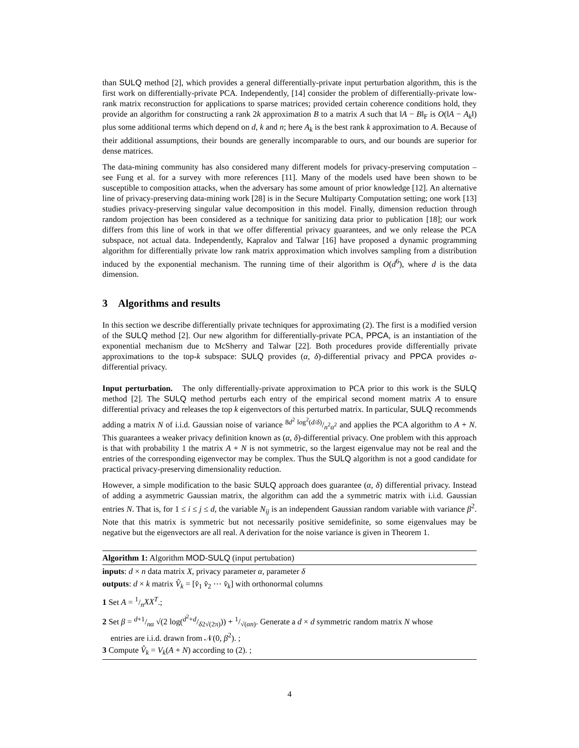than SULQ method [2], which provides a general differentially-private input perturbation algorithm, this is the first work on differentially-private PCA. Independently, [14] consider the problem of differentially-private low-rank matrix reconstruction for applications to sparse matrices; provided certain coherence conditions hold, they provide an algorithm for constructing a rank 2k approximation B to a matrix A such that ‖A − B‖<sub>F</sub> is O(‖A − A<sub>k</sub>‖) plus some additional terms which depend on d, k and n; here A<sub>k</sub> is the best rank k approximation to A. Because of their additional assumptions, their bounds are generally incomparable to ours, and our bounds are superior for dense matrices.
The data-mining community has also considered many different models for privacy-preserving computation – see Fung et al. for a survey with more references [11]. Many of the models used have been shown to be susceptible to composition attacks, when the adversary has some amount of prior knowledge [12]. An alternative line of privacy-preserving data-mining work [28] is in the Secure Multiparty Computation setting; one work [13] studies privacy-preserving singular value decomposition in this model. Finally, dimension reduction through random projection has been considered as a technique for sanitizing data prior to publication [18]; our work differs from this line of work in that we offer differential privacy guarantees, and we only release the PCA subspace, not actual data. Independently, Kapralov and Talwar [16] have proposed a dynamic programming algorithm for differentially private low rank matrix approximation which involves sampling from a distribution induced by the exponential mechanism. The running time of their algorithm is O(d<sup>6</sup>), where d is the data dimension.
3 Algorithms and results
In this section we describe differentially private techniques for approximating (2). The first is a modified version of the SULQ method [2]. Our new algorithm for differentially-private PCA, PPCA, is an instantiation of the exponential mechanism due to McSherry and Talwar [22]. Both procedures provide differentially private approximations to the top-k subspace: SULQ provides (α, δ)-differential privacy and PPCA provides α-differential privacy.
Input perturbation. The only differentially-private approximation to PCA prior to this work is the SULQ method [2]. The SULQ method perturbs each entry of the empirical second moment matrix A to ensure differential privacy and releases the top k eigenvectors of this perturbed matrix. In particular, SULQ recommends adding a matrix N of i.i.d. Gaussian noise of variance 8d<sup>2</sup> log<sup>2</sup>(d/δ)/n<sup>2</sup>α<sup>2</sup> and applies the PCA algorithm to A + N. This guarantees a weaker privacy definition known as (α, δ)-differential privacy. One problem with this approach is that with probability 1 the matrix A + N is not symmetric, so the largest eigenvalue may not be real and the entries of the corresponding eigenvector may be complex. Thus the SULQ algorithm is not a good candidate for practical privacy-preserving dimensionality reduction.
However, a simple modification to the basic SULQ approach does guarantee (α, δ) differential privacy. Instead of adding a asymmetric Gaussian matrix, the algorithm can add the a symmetric matrix with i.i.d. Gaussian entries N. That is, for 1 ≤ i ≤ j ≤ d, the variable N<sub>ij</sub> is an independent Gaussian random variable with variance β<sup>2</sup>. Note that this matrix is symmetric but not necessarily positive semidefinite, so some eigenvalues may be negative but the eigenvectors are all real. A derivation for the noise variance is given in Theorem 1.
Algorithm 1: Algorithm MOD-SULQ (input pertubation)
inputs: d × n data matrix X, privacy parameter α, parameter δ
outputs: d × k matrix V̂<sub>k</sub> = [v̂<sub>1</sub> v̂<sub>2</sub> ⋯ v̂<sub>k</sub>] with orthonormal columns
1 Set A = 1/nXX<sup>T</sup>.;
2 Set β = d+1/nα √(2 log(d<sup>2</sup>+d/δ2√(2π))) + 1/√(αn). Generate a d × d symmetric random matrix N whose
entries are i.i.d. drawn from 𝒩(0, β<sup>2</sup>). ;
3 Compute V̂<sub>k</sub> = V<sub>k</sub>(A + N) according to (2). ;
4